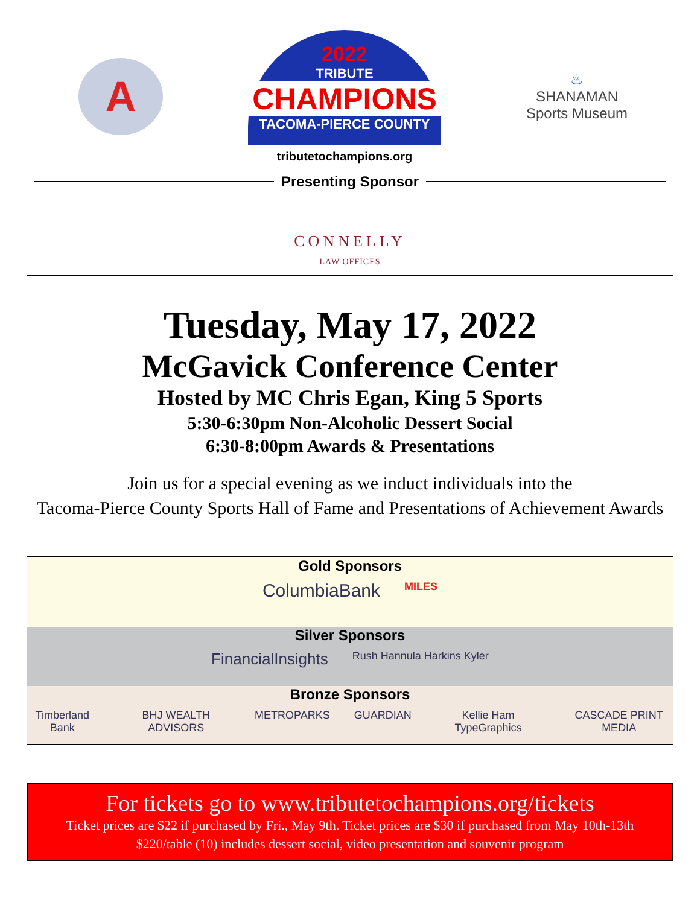A
2022
TRIBUTE
CHAMPIONS
TACOMA-PIERCE COUNTY
tributetochampions.org
♨
SHANAMAN
Sports Museum
Presenting Sponsor
CONNELLY
LAW OFFICES
Tuesday, May 17, 2022
McGavick Conference Center
Hosted by MC Chris Egan, King 5 Sports
5:30-6:30pm Non-Alcoholic Dessert Social
6:30-8:00pm Awards & Presentations
Join us for a special evening as we induct individuals into the
Tacoma-Pierce County Sports Hall of Fame and Presentations of Achievement Awards
Gold Sponsors
ColumbiaBank MILES
Silver Sponsors
FinancialInsights Rush Hannula Harkins Kyler
Bronze Sponsors
Timberland Bank BHJ WEALTH ADVISORS METROPARKS GUARDIAN Kellie Ham TypeGraphics CASCADE PRINT MEDIA
For tickets go to www.tributetochampions.org/tickets
Ticket prices are $22 if purchased by Fri., May 9th. Ticket prices are $30 if purchased from May 10th-13th
$220/table (10) includes dessert social, video presentation and souvenir program